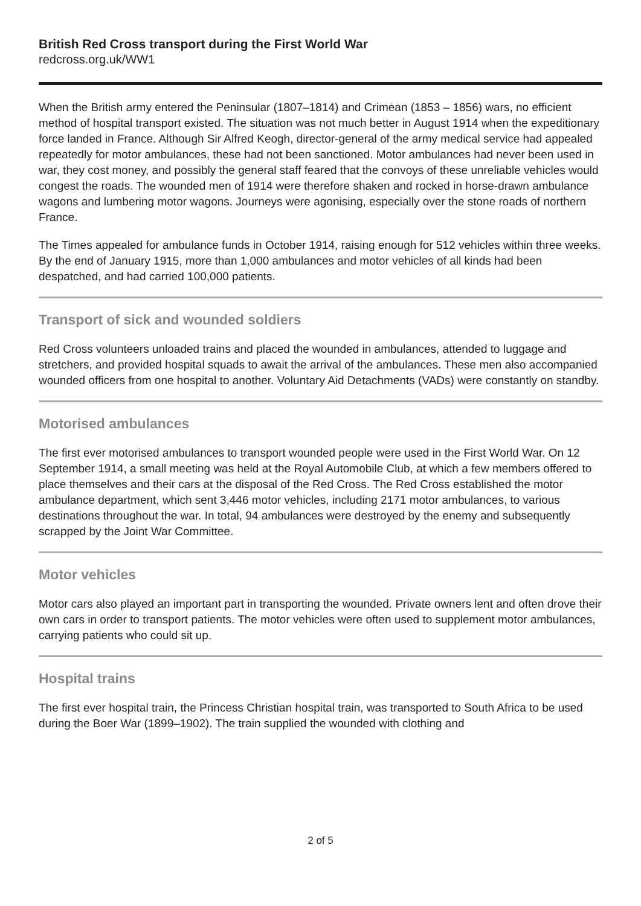British Red Cross transport during the First World War
redcross.org.uk/WW1
When the British army entered the Peninsular (1807–1814) and Crimean (1853 – 1856) wars, no efficient method of hospital transport existed. The situation was not much better in August 1914 when the expeditionary force landed in France. Although Sir Alfred Keogh, director-general of the army medical service had appealed repeatedly for motor ambulances, these had not been sanctioned. Motor ambulances had never been used in war, they cost money, and possibly the general staff feared that the convoys of these unreliable vehicles would congest the roads. The wounded men of 1914 were therefore shaken and rocked in horse-drawn ambulance wagons and lumbering motor wagons. Journeys were agonising, especially over the stone roads of northern France.
The Times appealed for ambulance funds in October 1914, raising enough for 512 vehicles within three weeks. By the end of January 1915, more than 1,000 ambulances and motor vehicles of all kinds had been despatched, and had carried 100,000 patients.
Transport of sick and wounded soldiers
Red Cross volunteers unloaded trains and placed the wounded in ambulances, attended to luggage and stretchers, and provided hospital squads to await the arrival of the ambulances. These men also accompanied wounded officers from one hospital to another. Voluntary Aid Detachments (VADs) were constantly on standby.
Motorised ambulances
The first ever motorised ambulances to transport wounded people were used in the First World War. On 12 September 1914, a small meeting was held at the Royal Automobile Club, at which a few members offered to place themselves and their cars at the disposal of the Red Cross. The Red Cross established the motor ambulance department, which sent 3,446 motor vehicles, including 2171 motor ambulances, to various destinations throughout the war. In total, 94 ambulances were destroyed by the enemy and subsequently scrapped by the Joint War Committee.
Motor vehicles
Motor cars also played an important part in transporting the wounded. Private owners lent and often drove their own cars in order to transport patients. The motor vehicles were often used to supplement motor ambulances, carrying patients who could sit up.
Hospital trains
The first ever hospital train, the Princess Christian hospital train, was transported to South Africa to be used during the Boer War (1899–1902). The train supplied the wounded with clothing and
2 of 5